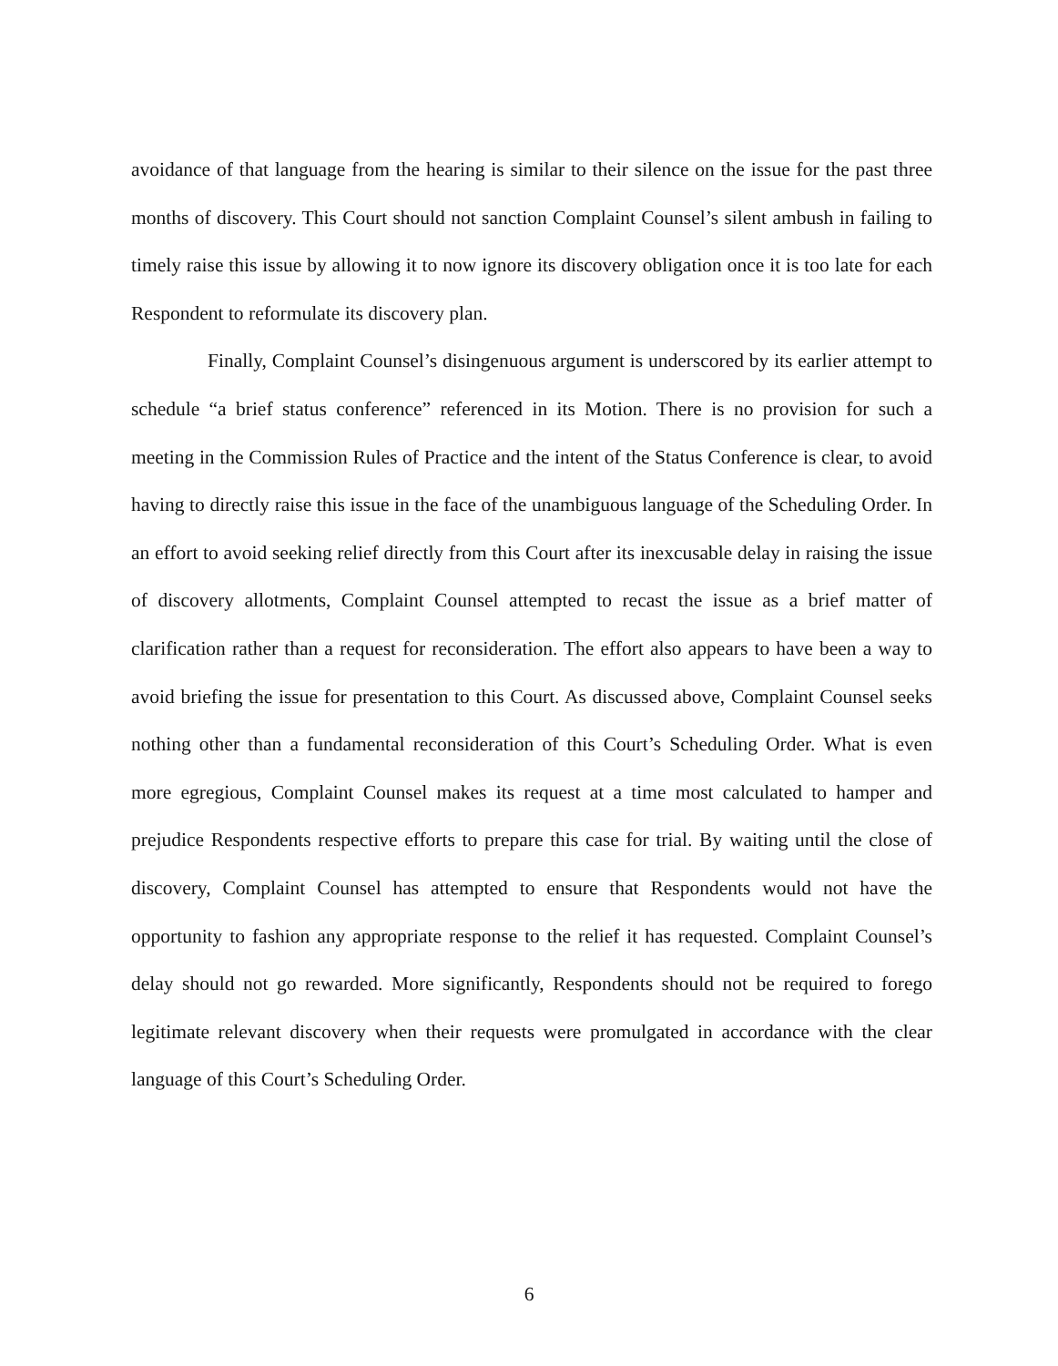avoidance of that language from the hearing is similar to their silence on the issue for the past three months of discovery. This Court should not sanction Complaint Counsel’s silent ambush in failing to timely raise this issue by allowing it to now ignore its discovery obligation once it is too late for each Respondent to reformulate its discovery plan.
Finally, Complaint Counsel’s disingenuous argument is underscored by its earlier attempt to schedule “a brief status conference” referenced in its Motion. There is no provision for such a meeting in the Commission Rules of Practice and the intent of the Status Conference is clear, to avoid having to directly raise this issue in the face of the unambiguous language of the Scheduling Order. In an effort to avoid seeking relief directly from this Court after its inexcusable delay in raising the issue of discovery allotments, Complaint Counsel attempted to recast the issue as a brief matter of clarification rather than a request for reconsideration. The effort also appears to have been a way to avoid briefing the issue for presentation to this Court. As discussed above, Complaint Counsel seeks nothing other than a fundamental reconsideration of this Court’s Scheduling Order. What is even more egregious, Complaint Counsel makes its request at a time most calculated to hamper and prejudice Respondents respective efforts to prepare this case for trial. By waiting until the close of discovery, Complaint Counsel has attempted to ensure that Respondents would not have the opportunity to fashion any appropriate response to the relief it has requested. Complaint Counsel’s delay should not go rewarded. More significantly, Respondents should not be required to forego legitimate relevant discovery when their requests were promulgated in accordance with the clear language of this Court’s Scheduling Order.
6